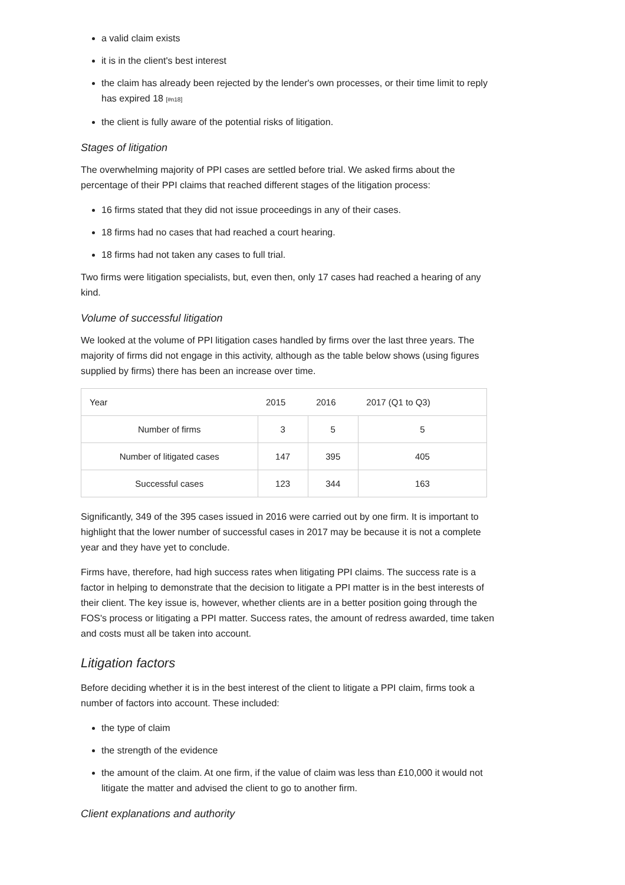a valid claim exists
it is in the client's best interest
the claim has already been rejected by the lender's own processes, or their time limit to reply has expired 18 <sup>[#n18]</sup>
the client is fully aware of the potential risks of litigation.
Stages of litigation
The overwhelming majority of PPI cases are settled before trial. We asked firms about the percentage of their PPI claims that reached different stages of the litigation process:
16 firms stated that they did not issue proceedings in any of their cases.
18 firms had no cases that had reached a court hearing.
18 firms had not taken any cases to full trial.
Two firms were litigation specialists, but, even then, only 17 cases had reached a hearing of any kind.
Volume of successful litigation
We looked at the volume of PPI litigation cases handled by firms over the last three years. The majority of firms did not engage in this activity, although as the table below shows (using figures supplied by firms) there has been an increase over time.
| Year | 2015 | 2016 | 2017 (Q1 to Q3) |
| --- | --- | --- | --- |
| Number of firms | 3 | 5 | 5 |
| Number of litigated cases | 147 | 395 | 405 |
| Successful cases | 123 | 344 | 163 |
Significantly, 349 of the 395 cases issued in 2016 were carried out by one firm. It is important to highlight that the lower number of successful cases in 2017 may be because it is not a complete year and they have yet to conclude.
Firms have, therefore, had high success rates when litigating PPI claims. The success rate is a factor in helping to demonstrate that the decision to litigate a PPI matter is in the best interests of their client. The key issue is, however, whether clients are in a better position going through the FOS's process or litigating a PPI matter. Success rates, the amount of redress awarded, time taken and costs must all be taken into account.
Litigation factors
Before deciding whether it is in the best interest of the client to litigate a PPI claim, firms took a number of factors into account. These included:
the type of claim
the strength of the evidence
the amount of the claim. At one firm, if the value of claim was less than £10,000 it would not litigate the matter and advised the client to go to another firm.
Client explanations and authority